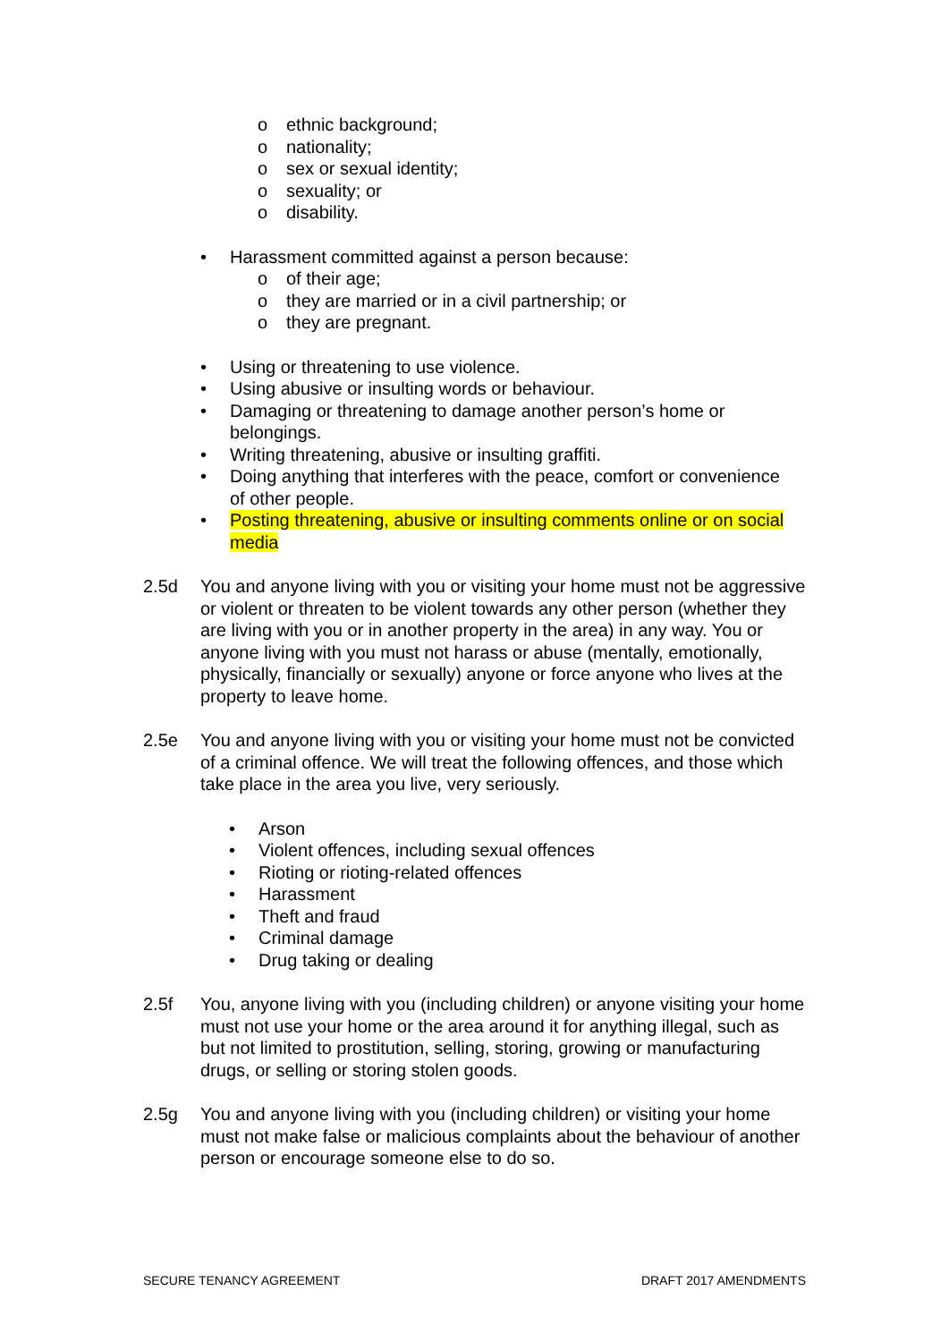o ethnic background;
o nationality;
o sex or sexual identity;
o sexuality; or
o disability.
• Harassment committed against a person because:
o of their age;
o they are married or in a civil partnership; or
o they are pregnant.
• Using or threatening to use violence.
• Using abusive or insulting words or behaviour.
• Damaging or threatening to damage another person’s home or belongings.
• Writing threatening, abusive or insulting graffiti.
• Doing anything that interferes with the peace, comfort or convenience of other people.
• Posting threatening, abusive or insulting comments online or on social media
2.5d You and anyone living with you or visiting your home must not be aggressive or violent or threaten to be violent towards any other person (whether they are living with you or in another property in the area) in any way. You or anyone living with you must not harass or abuse (mentally, emotionally, physically, financially or sexually) anyone or force anyone who lives at the property to leave home.
2.5e You and anyone living with you or visiting your home must not be convicted of a criminal offence. We will treat the following offences, and those which take place in the area you live, very seriously.
• Arson
• Violent offences, including sexual offences
• Rioting or rioting-related offences
• Harassment
• Theft and fraud
• Criminal damage
• Drug taking or dealing
2.5f You, anyone living with you (including children) or anyone visiting your home must not use your home or the area around it for anything illegal, such as but not limited to prostitution, selling, storing, growing or manufacturing drugs, or selling or storing stolen goods.
2.5g You and anyone living with you (including children) or visiting your home must not make false or malicious complaints about the behaviour of another person or encourage someone else to do so.
SECURE TENANCY AGREEMENT DRAFT 2017 AMENDMENTS